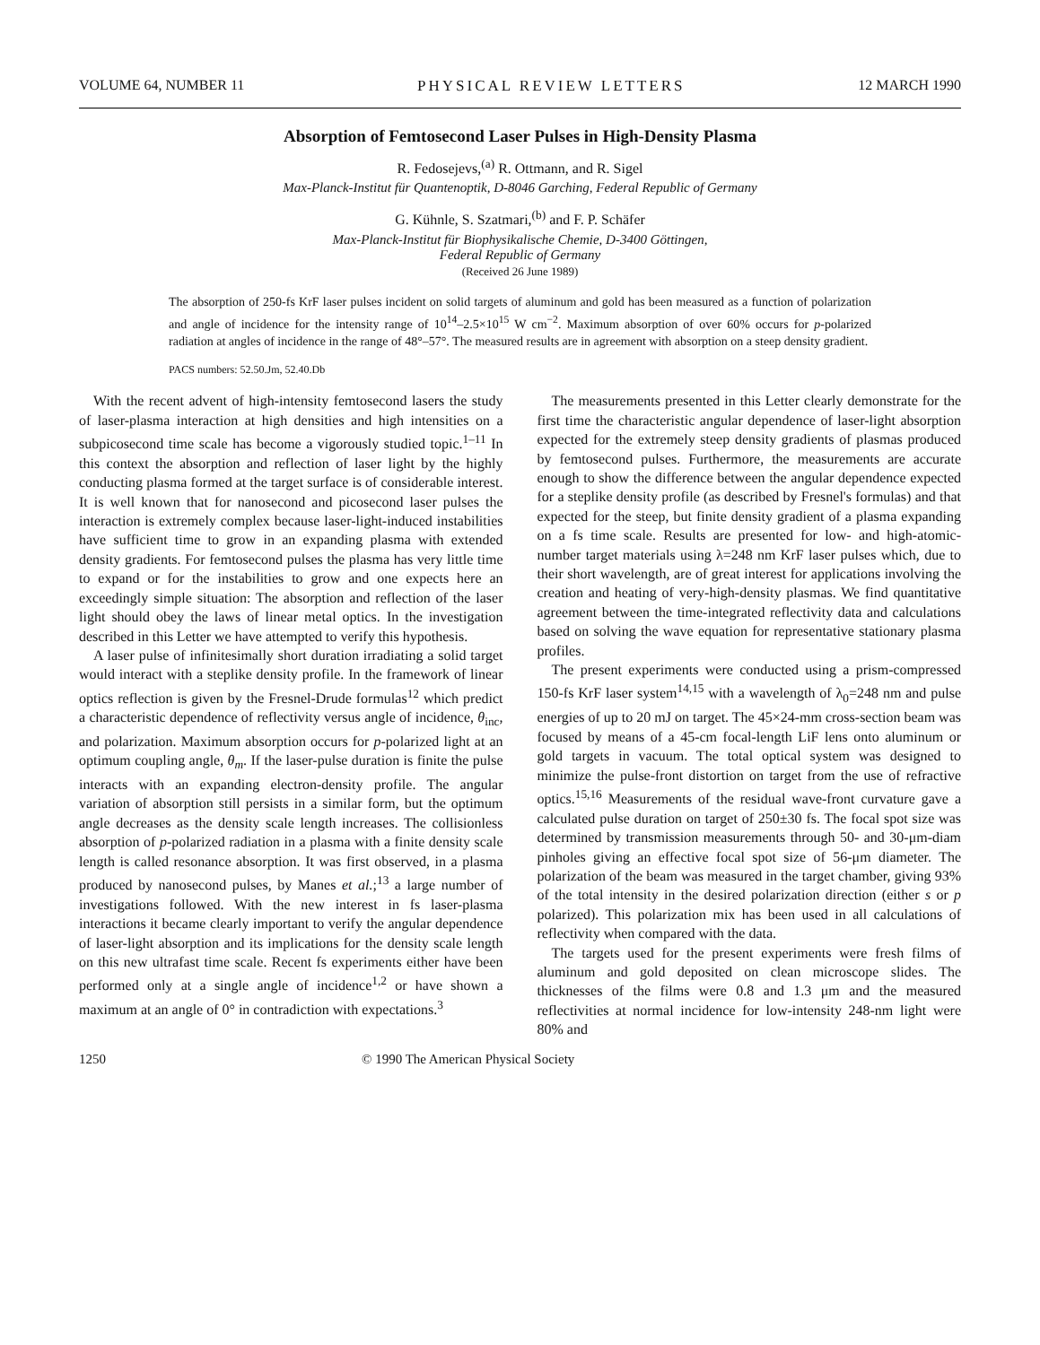VOLUME 64, NUMBER 11 PHYSICAL REVIEW LETTERS 12 MARCH 1990
Absorption of Femtosecond Laser Pulses in High-Density Plasma
R. Fedosejevs,<sup>(a)</sup> R. Ottmann, and R. Sigel
Max-Planck-Institut für Quantenoptik, D-8046 Garching, Federal Republic of Germany
G. Kühnle, S. Szatmari,<sup>(b)</sup> and F. P. Schäfer
Max-Planck-Institut für Biophysikalische Chemie, D-3400 Göttingen,
Federal Republic of Germany
(Received 26 June 1989)
The absorption of 250-fs KrF laser pulses incident on solid targets of aluminum and gold has been measured as a function of polarization and angle of incidence for the intensity range of 10<sup>14</sup>–2.5×10<sup>15</sup> W cm<sup>−2</sup>. Maximum absorption of over 60% occurs for p-polarized radiation at angles of incidence in the range of 48°–57°. The measured results are in agreement with absorption on a steep density gradient.
PACS numbers: 52.50.Jm, 52.40.Db
With the recent advent of high-intensity femtosecond lasers the study of laser-plasma interaction at high densities and high intensities on a subpicosecond time scale has become a vigorously studied topic.<sup>1–11</sup> In this context the absorption and reflection of laser light by the highly conducting plasma formed at the target surface is of considerable interest. It is well known that for nanosecond and picosecond laser pulses the interaction is extremely complex because laser-light-induced instabilities have sufficient time to grow in an expanding plasma with extended density gradients. For femtosecond pulses the plasma has very little time to expand or for the instabilities to grow and one expects here an exceedingly simple situation: The absorption and reflection of the laser light should obey the laws of linear metal optics. In the investigation described in this Letter we have attempted to verify this hypothesis.
A laser pulse of infinitesimally short duration irradiating a solid target would interact with a steplike density profile. In the framework of linear optics reflection is given by the Fresnel-Drude formulas<sup>12</sup> which predict a characteristic dependence of reflectivity versus angle of incidence, θ<sub>inc</sub>, and polarization. Maximum absorption occurs for p-polarized light at an optimum coupling angle, θ<sub>m</sub>. If the laser-pulse duration is finite the pulse interacts with an expanding electron-density profile. The angular variation of absorption still persists in a similar form, but the optimum angle decreases as the density scale length increases. The collisionless absorption of p-polarized radiation in a plasma with a finite density scale length is called resonance absorption. It was first observed, in a plasma produced by nanosecond pulses, by Manes et al.;<sup>13</sup> a large number of investigations followed. With the new interest in fs laser-plasma interactions it became clearly important to verify the angular dependence of laser-light absorption and its implications for the density scale length on this new ultrafast time scale. Recent fs experiments either have been performed only at a single angle of incidence<sup>1,2</sup> or have shown a maximum at an angle of 0° in contradiction with expectations.<sup>3</sup>
The measurements presented in this Letter clearly demonstrate for the first time the characteristic angular dependence of laser-light absorption expected for the extremely steep density gradients of plasmas produced by femtosecond pulses. Furthermore, the measurements are accurate enough to show the difference between the angular dependence expected for a steplike density profile (as described by Fresnel's formulas) and that expected for the steep, but finite density gradient of a plasma expanding on a fs time scale. Results are presented for low- and high-atomic-number target materials using λ=248 nm KrF laser pulses which, due to their short wavelength, are of great interest for applications involving the creation and heating of very-high-density plasmas. We find quantitative agreement between the time-integrated reflectivity data and calculations based on solving the wave equation for representative stationary plasma profiles.
The present experiments were conducted using a prism-compressed 150-fs KrF laser system<sup>14,15</sup> with a wavelength of λ<sub>0</sub>=248 nm and pulse energies of up to 20 mJ on target. The 45×24-mm cross-section beam was focused by means of a 45-cm focal-length LiF lens onto aluminum or gold targets in vacuum. The total optical system was designed to minimize the pulse-front distortion on target from the use of refractive optics.<sup>15,16</sup> Measurements of the residual wave-front curvature gave a calculated pulse duration on target of 250±30 fs. The focal spot size was determined by transmission measurements through 50- and 30-μm-diam pinholes giving an effective focal spot size of 56-μm diameter. The polarization of the beam was measured in the target chamber, giving 93% of the total intensity in the desired polarization direction (either s or p polarized). This polarization mix has been used in all calculations of reflectivity when compared with the data.
The targets used for the present experiments were fresh films of aluminum and gold deposited on clean microscope slides. The thicknesses of the films were 0.8 and 1.3 μm and the measured reflectivities at normal incidence for low-intensity 248-nm light were 80% and
1250 © 1990 The American Physical Society